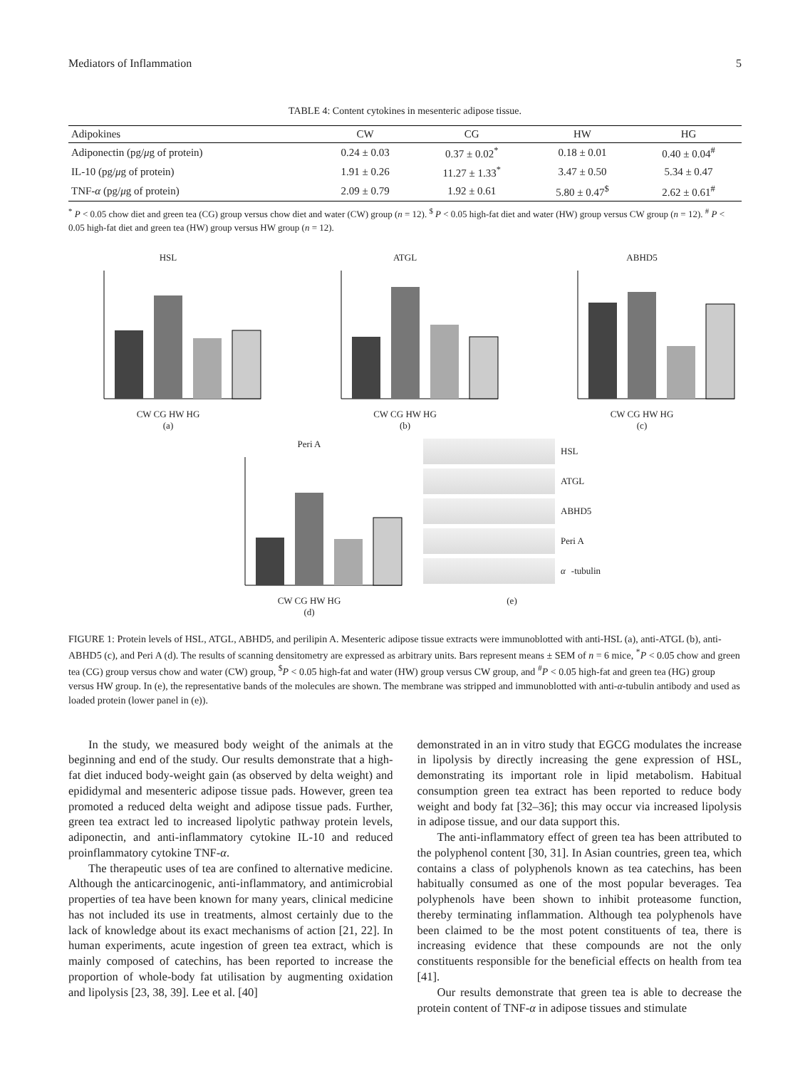Mediators of Inflammation 5
TABLE 4: Content cytokines in mesenteric adipose tissue.
| Adipokines | CW | CG | HW | HG |
| --- | --- | --- | --- | --- |
| Adiponectin (pg/ μ g of protein) | 0.24 ± 0.03 | 0.37 ± 0.02<sup>*</sup> | 0.18 ± 0.01 | 0.40 ± 0.04<sup>#</sup> |
| IL-10 (pg/ μ g of protein) | 1.91 ± 0.26 | 11.27 ± 1.33<sup>*</sup> | 3.47 ± 0.50 | 5.34 ± 0.47 |
| TNF- α (pg/ μ g of protein) | 2.09 ± 0.79 | 1.92 ± 0.61 | 5.80 ± 0.47<sup>$</sup> | 2.62 ± 0.61<sup>#</sup> |
<sup>*</sup> P < 0.05 chow diet and green tea (CG) group versus chow diet and water (CW) group (n = 12). <sup>$</sup> P < 0.05 high-fat diet and water (HW) group versus CW group (n = 12). <sup>#</sup> P < 0.05 high-fat diet and green tea (HW) group versus HW group (n = 12).
HSL
CW CG HW HG
(a)
ATGL
CW CG HW HG
(b)
ABHD5
CW CG HW HG
(c)
Peri A
CW CG HW HG
(d)
HSL
ATGL
ABHD5
Peri A
α -tubulin
(e)
FIGURE 1: Protein levels of HSL, ATGL, ABHD5, and perilipin A. Mesenteric adipose tissue extracts were immunoblotted with anti-HSL (a), anti-ATGL (b), anti-ABHD5 (c), and Peri A (d). The results of scanning densitometry are expressed as arbitrary units. Bars represent means ± SEM of n = 6 mice, <sup>*</sup>P < 0.05 chow and green tea (CG) group versus chow and water (CW) group, <sup>$</sup>P < 0.05 high-fat and water (HW) group versus CW group, and <sup>#</sup>P < 0.05 high-fat and green tea (HG) group versus HW group. In (e), the representative bands of the molecules are shown. The membrane was stripped and immunoblotted with anti-α-tubulin antibody and used as loaded protein (lower panel in (e)).
In the study, we measured body weight of the animals at the beginning and end of the study. Our results demonstrate that a high-fat diet induced body-weight gain (as observed by delta weight) and epididymal and mesenteric adipose tissue pads. However, green tea promoted a reduced delta weight and adipose tissue pads. Further, green tea extract led to increased lipolytic pathway protein levels, adiponectin, and anti-inflammatory cytokine IL-10 and reduced proinflammatory cytokine TNF-α.
The therapeutic uses of tea are confined to alternative medicine. Although the anticarcinogenic, anti-inflammatory, and antimicrobial properties of tea have been known for many years, clinical medicine has not included its use in treatments, almost certainly due to the lack of knowledge about its exact mechanisms of action [21, 22]. In human experiments, acute ingestion of green tea extract, which is mainly composed of catechins, has been reported to increase the proportion of whole-body fat utilisation by augmenting oxidation and lipolysis [23, 38, 39]. Lee et al. [40]
demonstrated in an in vitro study that EGCG modulates the increase in lipolysis by directly increasing the gene expression of HSL, demonstrating its important role in lipid metabolism. Habitual consumption green tea extract has been reported to reduce body weight and body fat [32–36]; this may occur via increased lipolysis in adipose tissue, and our data support this.
The anti-inflammatory effect of green tea has been attributed to the polyphenol content [30, 31]. In Asian countries, green tea, which contains a class of polyphenols known as tea catechins, has been habitually consumed as one of the most popular beverages. Tea polyphenols have been shown to inhibit proteasome function, thereby terminating inflammation. Although tea polyphenols have been claimed to be the most potent constituents of tea, there is increasing evidence that these compounds are not the only constituents responsible for the beneficial effects on health from tea [41].
Our results demonstrate that green tea is able to decrease the protein content of TNF-α in adipose tissues and stimulate